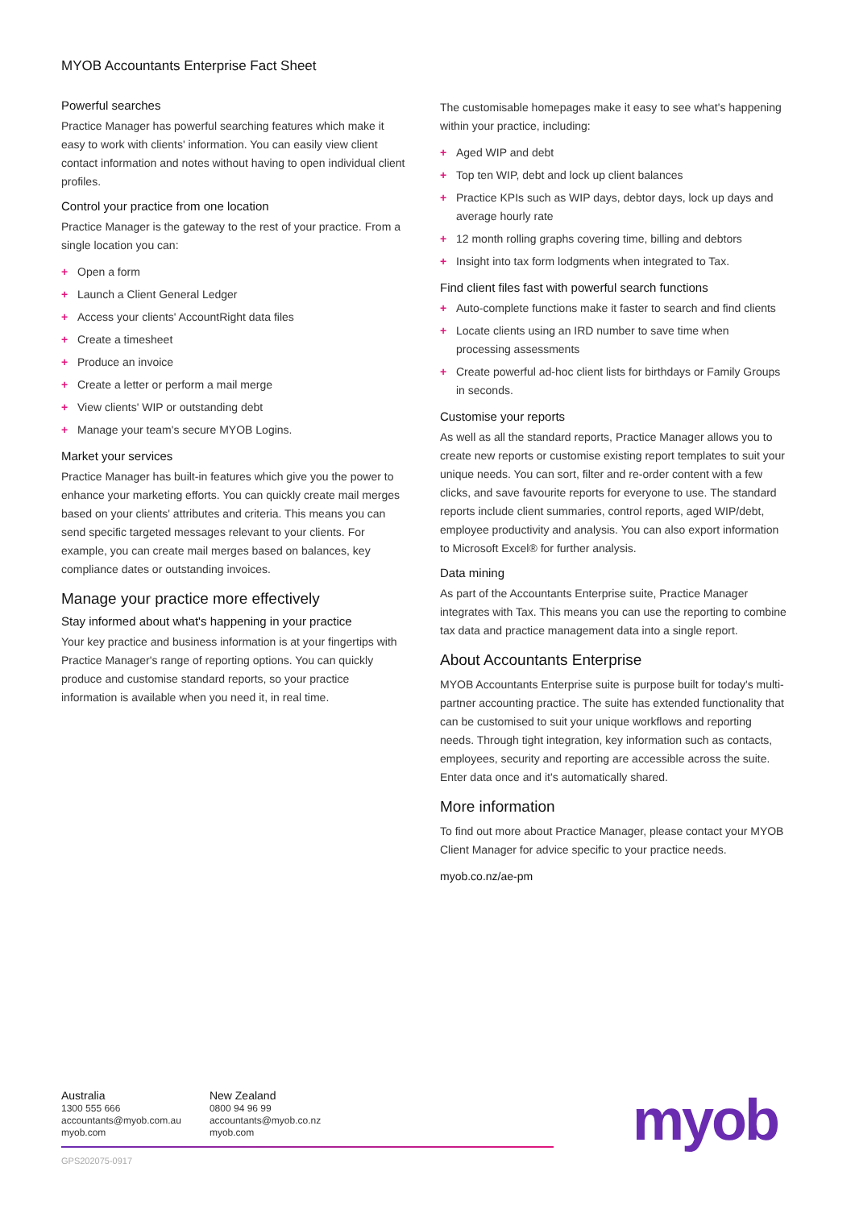MYOB Accountants Enterprise Fact Sheet
Powerful searches
Practice Manager has powerful searching features which make it easy to work with clients' information. You can easily view client contact information and notes without having to open individual client profiles.
Control your practice from one location
Practice Manager is the gateway to the rest of your practice. From a single location you can:
+ Open a form
+ Launch a Client General Ledger
+ Access your clients' AccountRight data files
+ Create a timesheet
+ Produce an invoice
+ Create a letter or perform a mail merge
+ View clients' WIP or outstanding debt
+ Manage your team's secure MYOB Logins.
Market your services
Practice Manager has built-in features which give you the power to enhance your marketing efforts. You can quickly create mail merges based on your clients' attributes and criteria. This means you can send specific targeted messages relevant to your clients. For example, you can create mail merges based on balances, key compliance dates or outstanding invoices.
Manage your practice more effectively
Stay informed about what's happening in your practice
Your key practice and business information is at your fingertips with Practice Manager's range of reporting options. You can quickly produce and customise standard reports, so your practice information is available when you need it, in real time.
The customisable homepages make it easy to see what's happening within your practice, including:
+ Aged WIP and debt
+ Top ten WIP, debt and lock up client balances
+ Practice KPIs such as WIP days, debtor days, lock up days and average hourly rate
+ 12 month rolling graphs covering time, billing and debtors
+ Insight into tax form lodgments when integrated to Tax.
Find client files fast with powerful search functions
+ Auto-complete functions make it faster to search and find clients
+ Locate clients using an IRD number to save time when processing assessments
+ Create powerful ad-hoc client lists for birthdays or Family Groups in seconds.
Customise your reports
As well as all the standard reports, Practice Manager allows you to create new reports or customise existing report templates to suit your unique needs. You can sort, filter and re-order content with a few clicks, and save favourite reports for everyone to use. The standard reports include client summaries, control reports, aged WIP/debt, employee productivity and analysis. You can also export information to Microsoft Excel® for further analysis.
Data mining
As part of the Accountants Enterprise suite, Practice Manager integrates with Tax. This means you can use the reporting to combine tax data and practice management data into a single report.
About Accountants Enterprise
MYOB Accountants Enterprise suite is purpose built for today's multi-partner accounting practice. The suite has extended functionality that can be customised to suit your unique workflows and reporting needs. Through tight integration, key information such as contacts, employees, security and reporting are accessible across the suite. Enter data once and it's automatically shared.
More information
To find out more about Practice Manager, please contact your MYOB Client Manager for advice specific to your practice needs.
myob.co.nz/ae-pm
Australia
1300 555 666
accountants@myob.com.au
myob.com
New Zealand
0800 94 96 99
accountants@myob.co.nz
myob.com
GPS202075-0917
myob